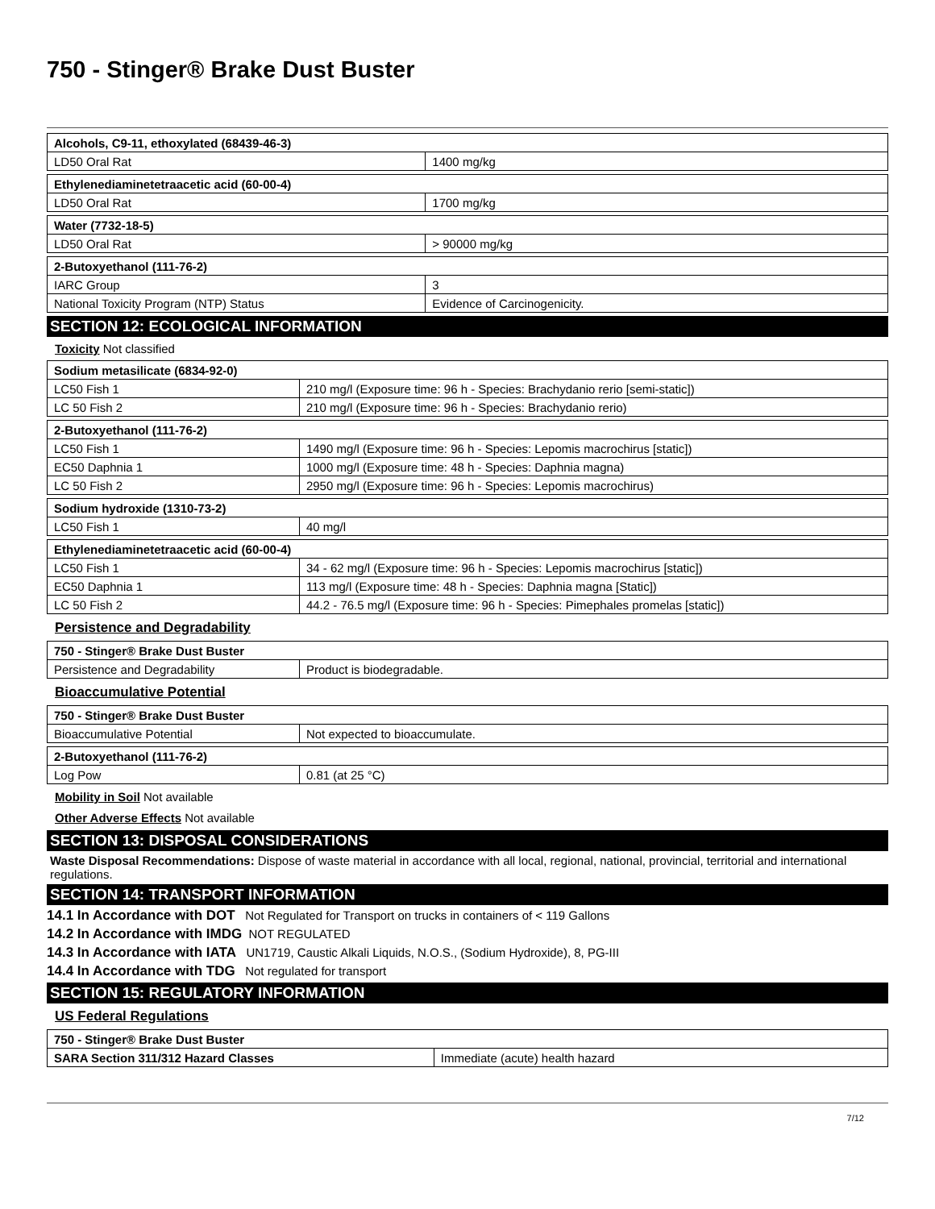750 - Stinger® Brake Dust Buster
| Alcohols, C9-11, ethoxylated (68439-46-3) | |
| LD50 Oral Rat | 1400 mg/kg |
| Ethylenediaminetetraacetic acid (60-00-4) | |
| LD50 Oral Rat | 1700 mg/kg |
| Water (7732-18-5) | |
| LD50 Oral Rat | > 90000 mg/kg |
| 2-Butoxyethanol (111-76-2) | |
| IARC Group | 3 |
| National Toxicity Program (NTP) Status | Evidence of Carcinogenicity. |
SECTION 12: ECOLOGICAL INFORMATION
Toxicity Not classified
| Sodium metasilicate (6834-92-0) | |
| LC50 Fish 1 | 210 mg/l (Exposure time: 96 h - Species: Brachydanio rerio [semi-static]) |
| LC 50 Fish 2 | 210 mg/l (Exposure time: 96 h - Species: Brachydanio rerio) |
| 2-Butoxyethanol (111-76-2) | |
| LC50 Fish 1 | 1490 mg/l (Exposure time: 96 h - Species: Lepomis macrochirus [static]) |
| EC50 Daphnia 1 | 1000 mg/l (Exposure time: 48 h - Species: Daphnia magna) |
| LC 50 Fish 2 | 2950 mg/l (Exposure time: 96 h - Species: Lepomis macrochirus) |
| Sodium hydroxide (1310-73-2) | |
| LC50 Fish 1 | 40 mg/l |
| Ethylenediaminetetraacetic acid (60-00-4) | |
| LC50 Fish 1 | 34 - 62 mg/l (Exposure time: 96 h - Species: Lepomis macrochirus [static]) |
| EC50 Daphnia 1 | 113 mg/l (Exposure time: 48 h - Species: Daphnia magna [Static]) |
| LC 50 Fish 2 | 44.2 - 76.5 mg/l (Exposure time: 96 h - Species: Pimephales promelas [static]) |
Persistence and Degradability
| 750 - Stinger® Brake Dust Buster | |
| Persistence and Degradability | Product is biodegradable. |
Bioaccumulative Potential
| 750 - Stinger® Brake Dust Buster | |
| Bioaccumulative Potential | Not expected to bioaccumulate. |
| 2-Butoxyethanol (111-76-2) | |
| Log Pow | 0.81 (at 25 °C) |
Mobility in Soil Not available
Other Adverse Effects Not available
SECTION 13: DISPOSAL CONSIDERATIONS
Waste Disposal Recommendations: Dispose of waste material in accordance with all local, regional, national, provincial, territorial and international regulations.
SECTION 14: TRANSPORT INFORMATION
14.1 In Accordance with DOT Not Regulated for Transport on trucks in containers of < 119 Gallons
14.2 In Accordance with IMDG NOT REGULATED
14.3 In Accordance with IATA UN1719, Caustic Alkali Liquids, N.O.S., (Sodium Hydroxide), 8, PG-III
14.4 In Accordance with TDG Not regulated for transport
SECTION 15: REGULATORY INFORMATION
US Federal Regulations
| 750 - Stinger® Brake Dust Buster | |
| SARA Section 311/312 Hazard Classes | Immediate (acute) health hazard |
7/12